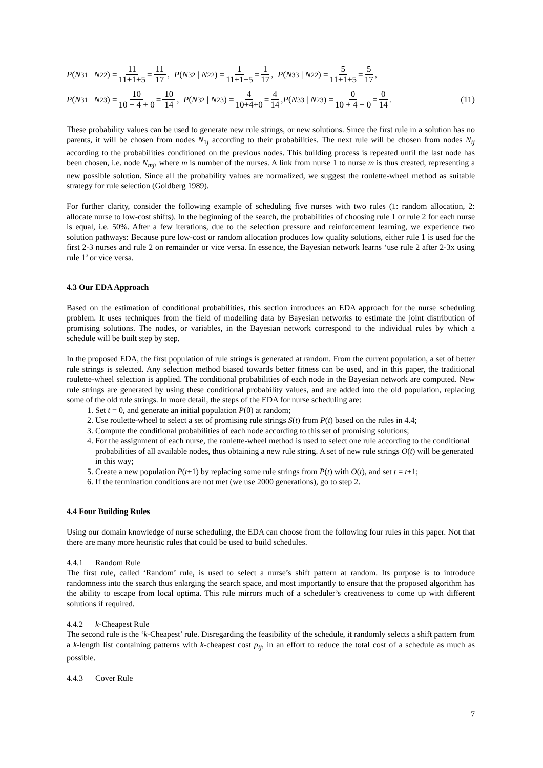P (N<sub>31</sub> | N<sub>22</sub>) = 11 11+1+5 = 11 17, P (N<sub>32</sub> | N<sub>22</sub>) = 1 11+1+5 = 1 17, P (N<sub>33</sub> | N<sub>22</sub>) = 5 11+1+5 = 5 17,
P (N<sub>31</sub> | N<sub>23</sub>) = 10 10 + 4 + 0 = 10 14, P (N<sub>32</sub> | N<sub>23</sub>) = 4 10+4+0 = 4 14, P (N<sub>33</sub> | N<sub>23</sub>) = 0 10 + 4 + 0 = 0 14. (11)
These probability values can be used to generate new rule strings, or new solutions. Since the first rule in a solution has no parents, it will be chosen from nodes N<sub>1j</sub> according to their probabilities. The next rule will be chosen from nodes N<sub>ij</sub> according to the probabilities conditioned on the previous nodes. This building process is repeated until the last node has been chosen, i.e. node N<sub>mj</sub>, where m is number of the nurses. A link from nurse 1 to nurse m is thus created, representing a new possible solution. Since all the probability values are normalized, we suggest the roulette-wheel method as suitable strategy for rule selection (Goldberg 1989).
For further clarity, consider the following example of scheduling five nurses with two rules (1: random allocation, 2: allocate nurse to low-cost shifts). In the beginning of the search, the probabilities of choosing rule 1 or rule 2 for each nurse is equal, i.e. 50%. After a few iterations, due to the selection pressure and reinforcement learning, we experience two solution pathways: Because pure low-cost or random allocation produces low quality solutions, either rule 1 is used for the first 2-3 nurses and rule 2 on remainder or vice versa. In essence, the Bayesian network learns ‘use rule 2 after 2-3x using rule 1’ or vice versa.
4.3 Our EDA Approach
Based on the estimation of conditional probabilities, this section introduces an EDA approach for the nurse scheduling problem. It uses techniques from the field of modelling data by Bayesian networks to estimate the joint distribution of promising solutions. The nodes, or variables, in the Bayesian network correspond to the individual rules by which a schedule will be built step by step.
In the proposed EDA, the first population of rule strings is generated at random. From the current population, a set of better rule strings is selected. Any selection method biased towards better fitness can be used, and in this paper, the traditional roulette-wheel selection is applied. The conditional probabilities of each node in the Bayesian network are computed. New rule strings are generated by using these conditional probability values, and are added into the old population, replacing some of the old rule strings. In more detail, the steps of the EDA for nurse scheduling are:
1. Set t = 0, and generate an initial population P(0) at random;
2. Use roulette-wheel to select a set of promising rule strings S(t) from P(t) based on the rules in 4.4;
3. Compute the conditional probabilities of each node according to this set of promising solutions;
4. For the assignment of each nurse, the roulette-wheel method is used to select one rule according to the conditional probabilities of all available nodes, thus obtaining a new rule string. A set of new rule strings O(t) will be generated in this way;
5. Create a new population P(t+1) by replacing some rule strings from P(t) with O(t), and set t = t+1;
6. If the termination conditions are not met (we use 2000 generations), go to step 2.
4.4 Four Building Rules
Using our domain knowledge of nurse scheduling, the EDA can choose from the following four rules in this paper. Not that there are many more heuristic rules that could be used to build schedules.
4.4.1 Random Rule
The first rule, called ‘Random’ rule, is used to select a nurse’s shift pattern at random. Its purpose is to introduce randomness into the search thus enlarging the search space, and most importantly to ensure that the proposed algorithm has the ability to escape from local optima. This rule mirrors much of a scheduler’s creativeness to come up with different solutions if required.
4.4.2 k-Cheapest Rule
The second rule is the ‘k-Cheapest’ rule. Disregarding the feasibility of the schedule, it randomly selects a shift pattern from a k-length list containing patterns with k-cheapest cost p<sub>ij</sub>, in an effort to reduce the total cost of a schedule as much as possible.
4.4.3 Cover Rule
7